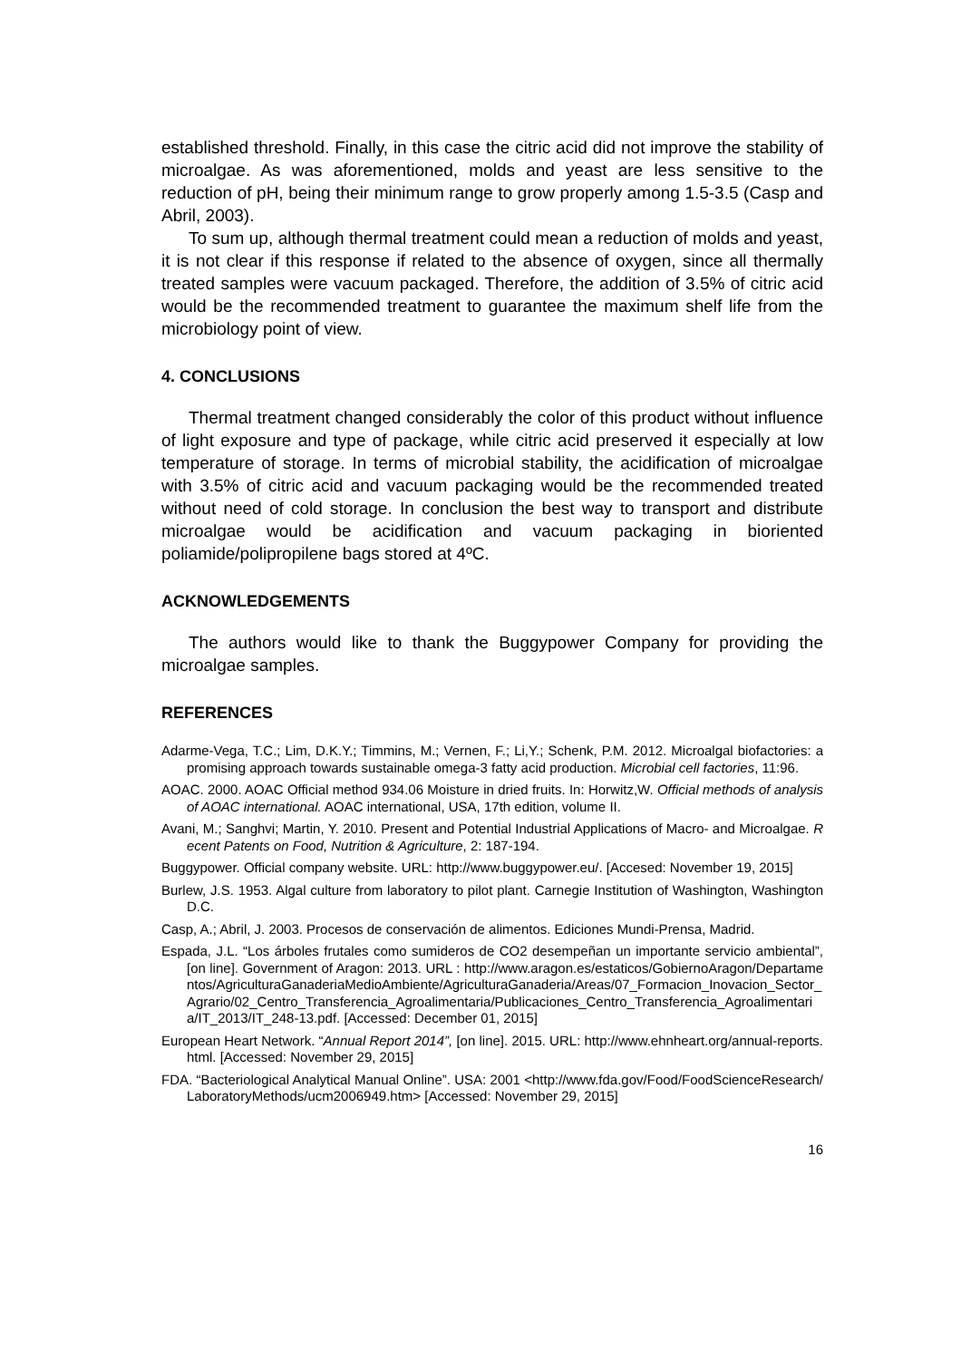established threshold. Finally, in this case the citric acid did not improve the stability of microalgae. As was aforementioned, molds and yeast are less sensitive to the reduction of pH, being their minimum range to grow properly among 1.5-3.5 (Casp and Abril, 2003).
To sum up, although thermal treatment could mean a reduction of molds and yeast, it is not clear if this response if related to the absence of oxygen, since all thermally treated samples were vacuum packaged. Therefore, the addition of 3.5% of citric acid would be the recommended treatment to guarantee the maximum shelf life from the microbiology point of view.
4. CONCLUSIONS
Thermal treatment changed considerably the color of this product without influence of light exposure and type of package, while citric acid preserved it especially at low temperature of storage. In terms of microbial stability, the acidification of microalgae with 3.5% of citric acid and vacuum packaging would be the recommended treated without need of cold storage. In conclusion the best way to transport and distribute microalgae would be acidification and vacuum packaging in bioriented poliamide/polipropilene bags stored at 4ºC.
ACKNOWLEDGEMENTS
The authors would like to thank the Buggypower Company for providing the microalgae samples.
REFERENCES
Adarme-Vega, T.C.; Lim, D.K.Y.; Timmins, M.; Vernen, F.; Li,Y.; Schenk, P.M. 2012. Microalgal biofactories: a promising approach towards sustainable omega-3 fatty acid production. Microbial cell factories, 11:96.
AOAC. 2000. AOAC Official method 934.06 Moisture in dried fruits. In: Horwitz,W. Official methods of analysis of AOAC international. AOAC international, USA, 17th edition, volume II.
Avani, M.; Sanghvi; Martin, Y. 2010. Present and Potential Industrial Applications of Macro- and Microalgae. Recent Patents on Food, Nutrition & Agriculture, 2: 187-194.
Buggypower. Official company website. URL: http://www.buggypower.eu/. [Accesed: November 19, 2015]
Burlew, J.S. 1953. Algal culture from laboratory to pilot plant. Carnegie Institution of Washington, Washington D.C.
Casp, A.; Abril, J. 2003. Procesos de conservación de alimentos. Ediciones Mundi-Prensa, Madrid.
Espada, J.L. “Los árboles frutales como sumideros de CO2 desempeñan un importante servicio ambiental”, [on line]. Government of Aragon: 2013. URL : http://www.aragon.es/estaticos/GobiernoAragon/Departamentos/AgriculturaGanaderiaMedioAmbiente/AgriculturaGanaderia/Areas/07_Formacion_Inovacion_Sector_Agrario/02_Centro_Transferencia_Agroalimentaria/Publicaciones_Centro_Transferencia_Agroalimentaria/IT_2013/IT_248-13.pdf. [Accessed: December 01, 2015]
European Heart Network. “Annual Report 2014”, [on line]. 2015. URL: http://www.ehnheart.org/annual-reports.html. [Accessed: November 29, 2015]
FDA. “Bacteriological Analytical Manual Online”. USA: 2001 <http://www.fda.gov/Food/FoodScienceResearch/LaboratoryMethods/ucm2006949.htm> [Accessed: November 29, 2015]
16